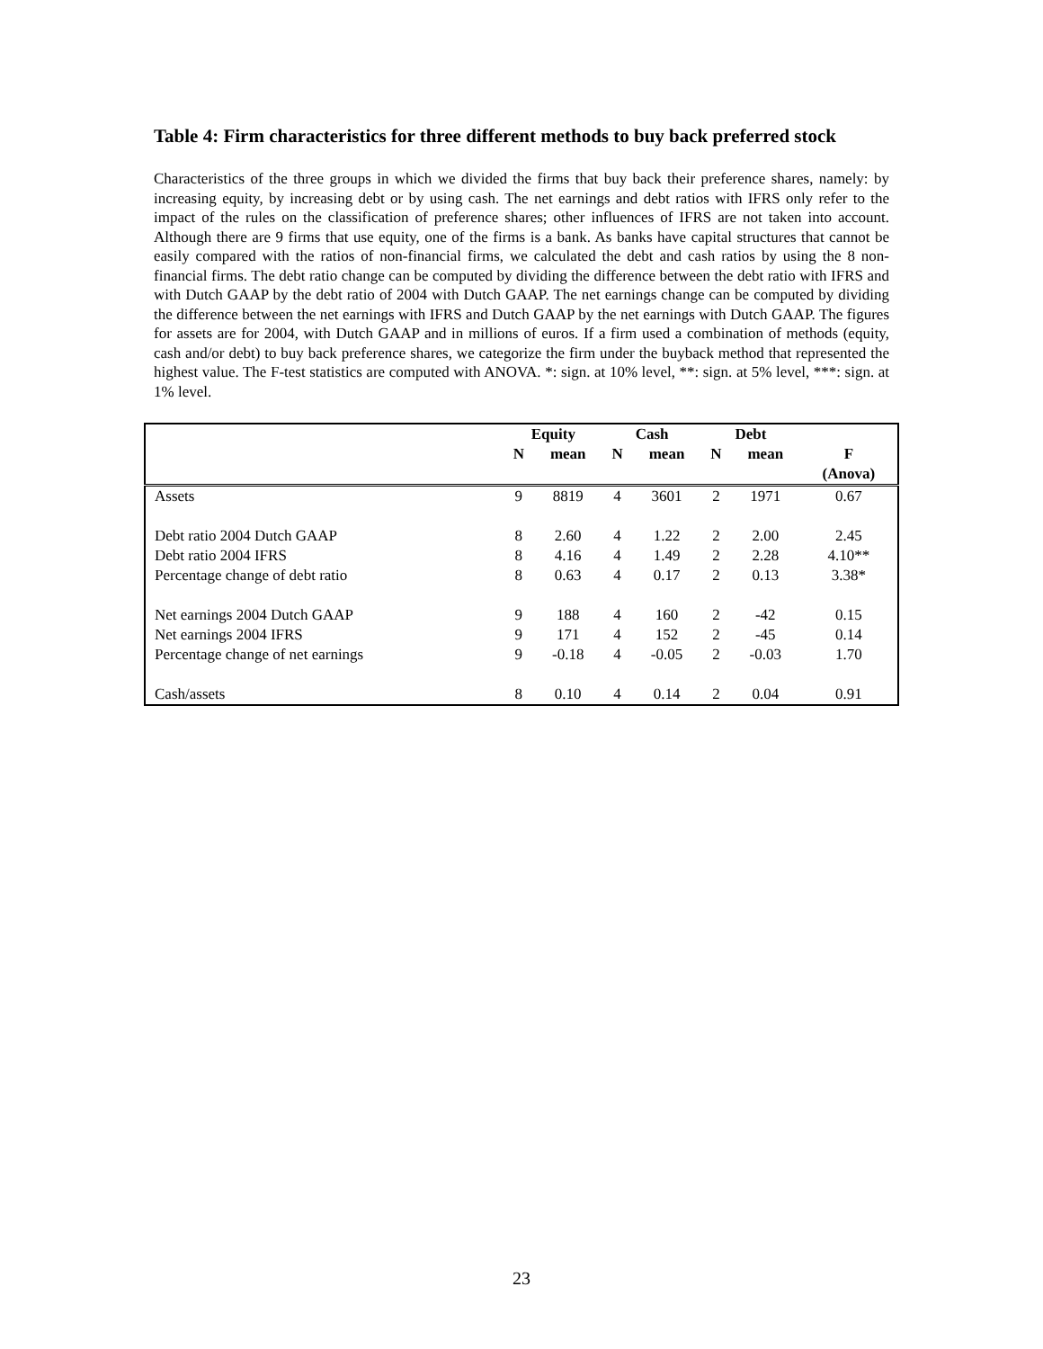Table 4: Firm characteristics for three different methods to buy back preferred stock
Characteristics of the three groups in which we divided the firms that buy back their preference shares, namely: by increasing equity, by increasing debt or by using cash. The net earnings and debt ratios with IFRS only refer to the impact of the rules on the classification of preference shares; other influences of IFRS are not taken into account. Although there are 9 firms that use equity, one of the firms is a bank. As banks have capital structures that cannot be easily compared with the ratios of non-financial firms, we calculated the debt and cash ratios by using the 8 non-financial firms. The debt ratio change can be computed by dividing the difference between the debt ratio with IFRS and with Dutch GAAP by the debt ratio of 2004 with Dutch GAAP. The net earnings change can be computed by dividing the difference between the net earnings with IFRS and Dutch GAAP by the net earnings with Dutch GAAP. The figures for assets are for 2004, with Dutch GAAP and in millions of euros. If a firm used a combination of methods (equity, cash and/or debt) to buy back preference shares, we categorize the firm under the buyback method that represented the highest value. The F-test statistics are computed with ANOVA. *: sign. at 10% level, **: sign. at 5% level, ***: sign. at 1% level.
| | Equity | | Cash | | Debt | | |
| --- | --- | --- | --- | --- | --- | --- | --- |
| | N | mean | N | mean | N | mean | F |
| | | | | | | | (Anova) |
| Assets | 9 | 8819 | 4 | 3601 | 2 | 1971 | 0.67 |
| Debt ratio 2004 Dutch GAAP | 8 | 2.60 | 4 | 1.22 | 2 | 2.00 | 2.45 |
| Debt ratio 2004 IFRS | 8 | 4.16 | 4 | 1.49 | 2 | 2.28 | 4.10** |
| Percentage change of debt ratio | 8 | 0.63 | 4 | 0.17 | 2 | 0.13 | 3.38* |
| Net earnings 2004 Dutch GAAP | 9 | 188 | 4 | 160 | 2 | -42 | 0.15 |
| Net earnings 2004 IFRS | 9 | 171 | 4 | 152 | 2 | -45 | 0.14 |
| Percentage change of net earnings | 9 | -0.18 | 4 | -0.05 | 2 | -0.03 | 1.70 |
| Cash/assets | 8 | 0.10 | 4 | 0.14 | 2 | 0.04 | 0.91 |
23